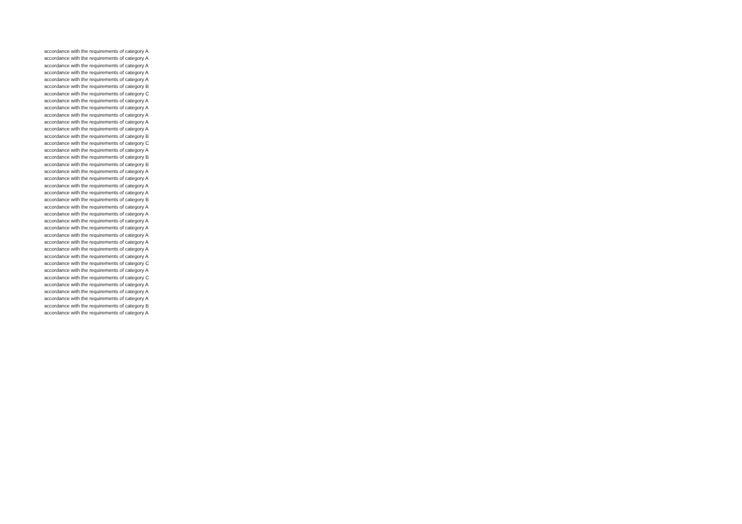accordance with the requirements of category A
accordance with the requirements of category A
accordance with the requirements of category A
accordance with the requirements of category A
accordance with the requirements of category A
accordance with the requirements of category B
accordance with the requirements of category C
accordance with the requirements of category A
accordance with the requirements of category A
accordance with the requirements of category A
accordance with the requirements of category A
accordance with the requirements of category A
accordance with the requirements of category B
accordance with the requirements of category C
accordance with the requirements of category A
accordance with the requirements of category B
accordance with the requirements of category B
accordance with the requirements of category A
accordance with the requirements of category A
accordance with the requirements of category A
accordance with the requirements of category A
accordance with the requirements of category B
accordance with the requirements of category A
accordance with the requirements of category A
accordance with the requirements of category A
accordance with the requirements of category A
accordance with the requirements of category A
accordance with the requirements of category A
accordance with the requirements of category A
accordance with the requirements of category A
accordance with the requirements of category C
accordance with the requirements of category A
accordance with the requirements of category C
accordance with the requirements of category A
accordance with the requirements of category A
accordance with the requirements of category A
accordance with the requirements of category B
accordance with the requirements of category A